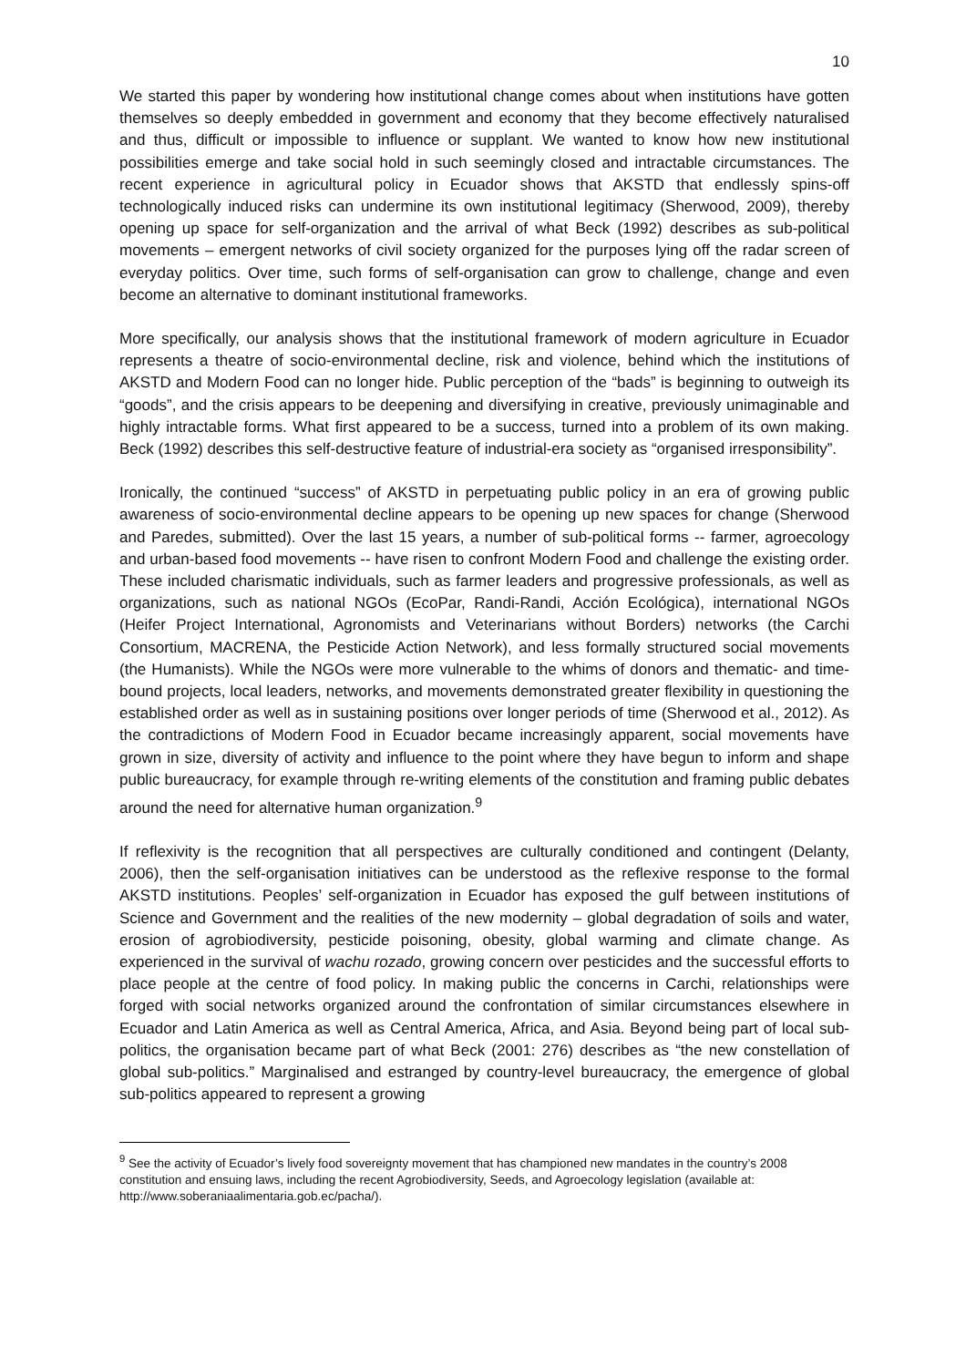10
We started this paper by wondering how institutional change comes about when institutions have gotten themselves so deeply embedded in government and economy that they become effectively naturalised and thus, difficult or impossible to influence or supplant. We wanted to know how new institutional possibilities emerge and take social hold in such seemingly closed and intractable circumstances. The recent experience in agricultural policy in Ecuador shows that AKSTD that endlessly spins-off technologically induced risks can undermine its own institutional legitimacy (Sherwood, 2009), thereby opening up space for self-organization and the arrival of what Beck (1992) describes as sub-political movements – emergent networks of civil society organized for the purposes lying off the radar screen of everyday politics. Over time, such forms of self-organisation can grow to challenge, change and even become an alternative to dominant institutional frameworks.
More specifically, our analysis shows that the institutional framework of modern agriculture in Ecuador represents a theatre of socio-environmental decline, risk and violence, behind which the institutions of AKSTD and Modern Food can no longer hide. Public perception of the “bads” is beginning to outweigh its “goods”, and the crisis appears to be deepening and diversifying in creative, previously unimaginable and highly intractable forms. What first appeared to be a success, turned into a problem of its own making. Beck (1992) describes this self-destructive feature of industrial-era society as “organised irresponsibility”.
Ironically, the continued “success” of AKSTD in perpetuating public policy in an era of growing public awareness of socio-environmental decline appears to be opening up new spaces for change (Sherwood and Paredes, submitted). Over the last 15 years, a number of sub-political forms -- farmer, agroecology and urban-based food movements -- have risen to confront Modern Food and challenge the existing order. These included charismatic individuals, such as farmer leaders and progressive professionals, as well as organizations, such as national NGOs (EcoPar, Randi-Randi, Acción Ecológica), international NGOs (Heifer Project International, Agronomists and Veterinarians without Borders) networks (the Carchi Consortium, MACRENA, the Pesticide Action Network), and less formally structured social movements (the Humanists). While the NGOs were more vulnerable to the whims of donors and thematic- and time-bound projects, local leaders, networks, and movements demonstrated greater flexibility in questioning the established order as well as in sustaining positions over longer periods of time (Sherwood et al., 2012). As the contradictions of Modern Food in Ecuador became increasingly apparent, social movements have grown in size, diversity of activity and influence to the point where they have begun to inform and shape public bureaucracy, for example through re-writing elements of the constitution and framing public debates around the need for alternative human organization.<sup>9</sup>
If reflexivity is the recognition that all perspectives are culturally conditioned and contingent (Delanty, 2006), then the self-organisation initiatives can be understood as the reflexive response to the formal AKSTD institutions. Peoples’ self-organization in Ecuador has exposed the gulf between institutions of Science and Government and the realities of the new modernity – global degradation of soils and water, erosion of agrobiodiversity, pesticide poisoning, obesity, global warming and climate change. As experienced in the survival of wachu rozado, growing concern over pesticides and the successful efforts to place people at the centre of food policy. In making public the concerns in Carchi, relationships were forged with social networks organized around the confrontation of similar circumstances elsewhere in Ecuador and Latin America as well as Central America, Africa, and Asia. Beyond being part of local sub-politics, the organisation became part of what Beck (2001: 276) describes as “the new constellation of global sub-politics.” Marginalised and estranged by country-level bureaucracy, the emergence of global sub-politics appeared to represent a growing
<sup>9</sup> See the activity of Ecuador’s lively food sovereignty movement that has championed new mandates in the country’s 2008 constitution and ensuing laws, including the recent Agrobiodiversity, Seeds, and Agroecology legislation (available at: http://www.soberaniaalimentaria.gob.ec/pacha/).